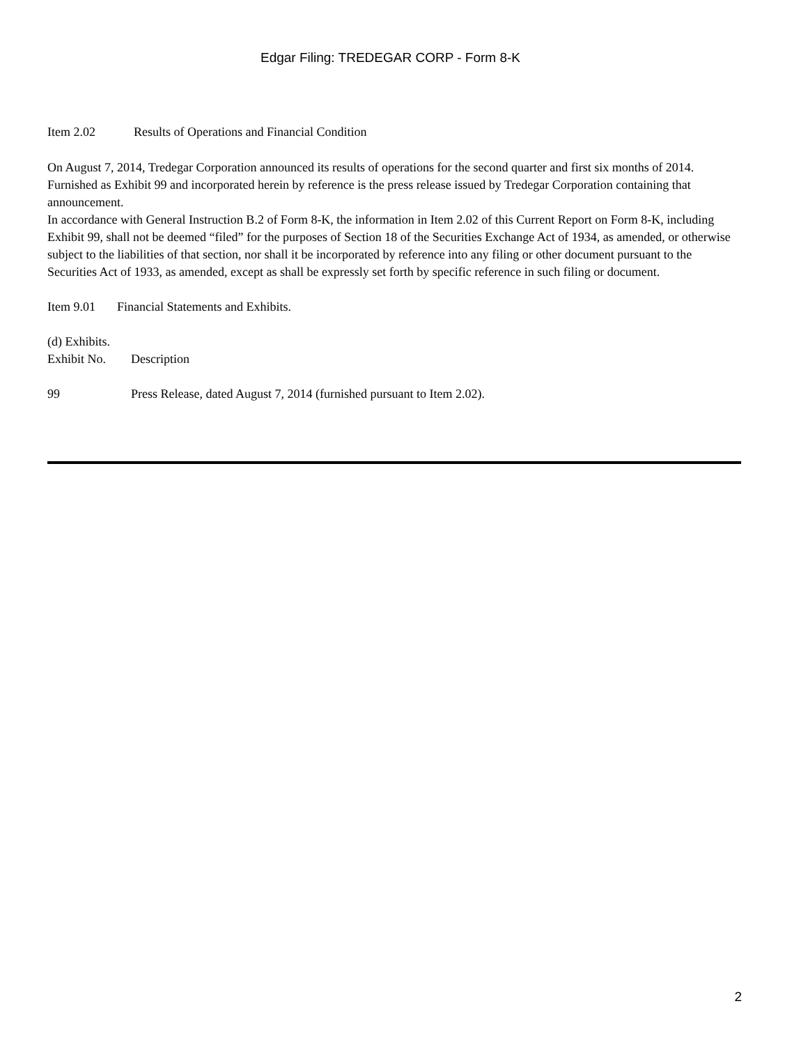Edgar Filing: TREDEGAR CORP - Form 8-K
Item 2.02 Results of Operations and Financial Condition
On August 7, 2014, Tredegar Corporation announced its results of operations for the second quarter and first six months of 2014. Furnished as Exhibit 99 and incorporated herein by reference is the press release issued by Tredegar Corporation containing that announcement.
In accordance with General Instruction B.2 of Form 8-K, the information in Item 2.02 of this Current Report on Form 8-K, including Exhibit 99, shall not be deemed “filed” for the purposes of Section 18 of the Securities Exchange Act of 1934, as amended, or otherwise subject to the liabilities of that section, nor shall it be incorporated by reference into any filing or other document pursuant to the Securities Act of 1933, as amended, except as shall be expressly set forth by specific reference in such filing or document.
Item 9.01 Financial Statements and Exhibits.
(d) Exhibits.
Exhibit No. Description
99 Press Release, dated August 7, 2014 (furnished pursuant to Item 2.02).
2